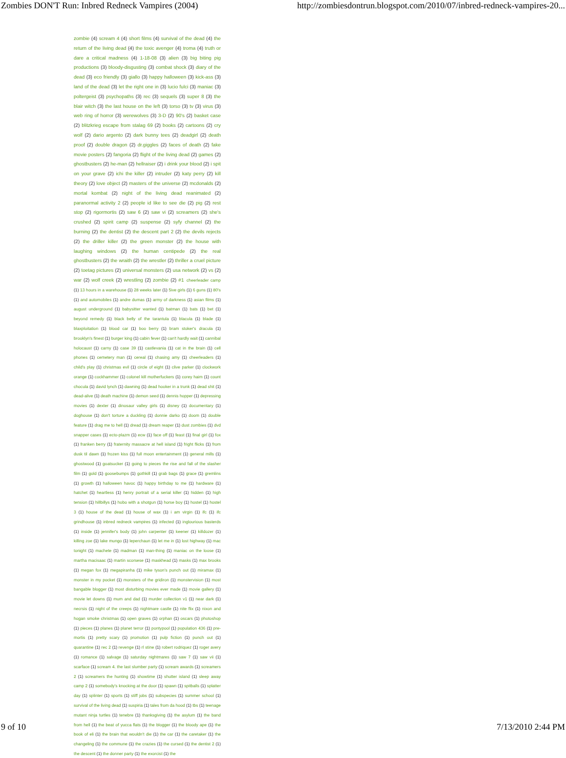Zombies DON'T Run: Inbred Redneck Vampires (2004) http://zombiesdontrun.blogspot.com/2010/07/inbred-redneck-vampires-20...
zombie (4) scream 4 (4) short films (4) survival of the dead (4) the return of the living dead (4) the toxic avenger (4) troma (4) truth or dare a critical madness (4) 1-18-08 (3) alien (3) big biting pig productions (3) bloody-disgusting (3) combat shock (3) diary of the dead (3) eco friendly (3) giallo (3) happy halloween (3) kick-ass (3) land of the dead (3) let the right one in (3) lucio fulci (3) maniac (3) poltergeist (3) psychopaths (3) rec (3) sequels (3) super 8 (3) the blair witch (3) the last house on the left (3) torso (3) tv (3) virus (3) web ring of horror (3) werewolves (3) 3-D (2) 90's (2) basket case (2) blitzkrieg escape from stalag 69 (2) books (2) cartoons (2) cry wolf (2) dario argento (2) dark bunny tees (2) deadgirl (2) death proof (2) double dragon (2) dr.giggles (2) faces of death (2) fake movie posters (2) fangoria (2) flight of the living dead (2) games (2) ghostbusters (2) he-man (2) hellraiser (2) i drink your blood (2) i spit on your grave (2) ichi the killer (2) intruder (2) katy perry (2) kill theory (2) love object (2) masters of the universe (2) mcdonalds (2) mortal kombat (2) night of the living dead reanimated (2) paranormal activity 2 (2) people id like to see die (2) pig (2) rest stop (2) rigormortis (2) saw 6 (2) saw vi (2) screamers (2) she's crushed (2) spirit camp (2) suspense (2) syfy channel (2) the burning (2) the dentist (2) the descent part 2 (2) the devils rejects (2) the driller killer (2) the green monster (2) the house with laughing windows (2) the human centipede (2) the real ghostbusters (2) the wraith (2) the wrestler (2) thriller a cruel picture (2) toetag pictures (2) universal monsters (2) usa network (2) vs (2) war (2) wolf creek (2) wrestling (2) zombie (2) #1 cheerleader camp (1) 13 hours in a warehouse (1) 28 weeks later (1) 5ive girls (1) 6 guns (1) 80's (1) and automobiles (1) andre dumas (1) army of darkness (1) asian films (1) august underground (1) babysitter wanted (1) batman (1) bats (1) bet (1) beyond remedy (1) black belly of the tarantula (1) blacula (1) blade (1) blaxploitation (1) blood car (1) boo berry (1) bram stoker's dracula (1) brooklyn's finest (1) burger king (1) cabin fever (1) can't hardly wait (1) cannibal holocaust (1) carny (1) case 39 (1) castlevania (1) cat in the brain (1) cell phones (1) cemetery man (1) cereal (1) chasing amy (1) cheerleaders (1) child's play (1) christmas evil (1) circle of eight (1) clive parker (1) clockwork orange (1) cockhammer (1) colonel kill motherfuckers (1) corey haim (1) count chocula (1) david lynch (1) dawning (1) dead hooker in a trunk (1) dead shit (1) dead-alive (1) death machine (1) demon seed (1) dennis hopper (1) depressing movies (1) dexter (1) dinosaur valley girls (1) disney (1) documentary (1) doghouse (1) don't torture a duckling (1) donnie darko (1) doom (1) double feature (1) drag me to hell (1) dread (1) dream reaper (1) dust zombies (1) dvd snapper cases (1) ecto-plazm (1) ecw (1) face off (1) feast (1) final girl (1) fox (1) franken berry (1) fraternity massacre at hell island (1) fright flicks (1) from dusk til dawn (1) frozen kiss (1) full moon entertainment (1) general mills (1) ghostwood (1) goatsucker (1) going to pieces the rise and fall of the slasher film (1) gold (1) goosebumps (1) gothkill (1) grab bags (1) grace (1) gremlins (1) growth (1) halloween havoc (1) happy birthday to me (1) hardware (1) hatchet (1) heartless (1) henry portrait of a serial killer (1) hidden (1) high tension (1) hillbillys (1) hobo with a shotgun (1) horse boy (1) hostel (1) hostel 3 (1) house of the dead (1) house of wax (1) i am virgin (1) ifc (1) ifc grindhouse (1) inbred redneck vampires (1) infected (1) inglourious basterds (1) inside (1) jennifer's body (1) john carpenter (1) keener (1) killdozer (1) killing zoe (1) lake mungo (1) leperchaun (1) let me in (1) lost highway (1) mac tonight (1) machete (1) madman (1) man-thing (1) maniac on the loose (1) martha macisaac (1) martin scorsese (1) maskhead (1) masks (1) max brooks (1) megan fox (1) megapiranha (1) mike tyson's punch out (1) miramax (1) monster in my pocket (1) monsters of the gridiron (1) monstervision (1) most bangable blogger (1) most disturbing movies ever made (1) movie gallery (1) movie let downs (1) mum and dad (1) murder collection v1 (1) near dark (1) necrsis (1) night of the creeps (1) nightmare castle (1) nite flix (1) nixon and hogan smoke christmas (1) open graves (1) orphan (1) oscars (1) photoshop (1) pieces (1) planes (1) planet terror (1) pontypool (1) population 436 (1) pre-mortis (1) pretty scary (1) promotion (1) pulp fiction (1) punch out (1) quarantine (1) rec 2 (1) revenge (1) rl stine (1) robert rodriquez (1) roger avery (1) romance (1) salvage (1) saturday nightmares (1) saw 7 (1) saw vii (1) scarface (1) scream 4. the last slumber party (1) scream awards (1) screamers 2 (1) screamers the hunting (1) showtime (1) shutter island (1) sleep away camp 2 (1) somebody's knocking at the door (1) spawn (1) spitballs (1) splatter day (1) splinter (1) sports (1) stiff jobs (1) subspecies (1) summer school (1) survival of the living dead (1) suspiria (1) tales from da hood (1) tbs (1) teenage mutant ninja turtles (1) tenebre (1) thanksgiving (1) the asylum (1) the band from hell (1) the beat of yucca flats (1) the blogger (1) the bloody ape (1) the book of eli (1) the brain that wouldn't die (1) the car (1) the caretaker (1) the changeling (1) the commune (1) the crazies (1) the cursed (1) the dentist 2 (1) the descent (1) the donner party (1) the exorcist (1) the
9 of 10 7/13/2010 2:44 PM